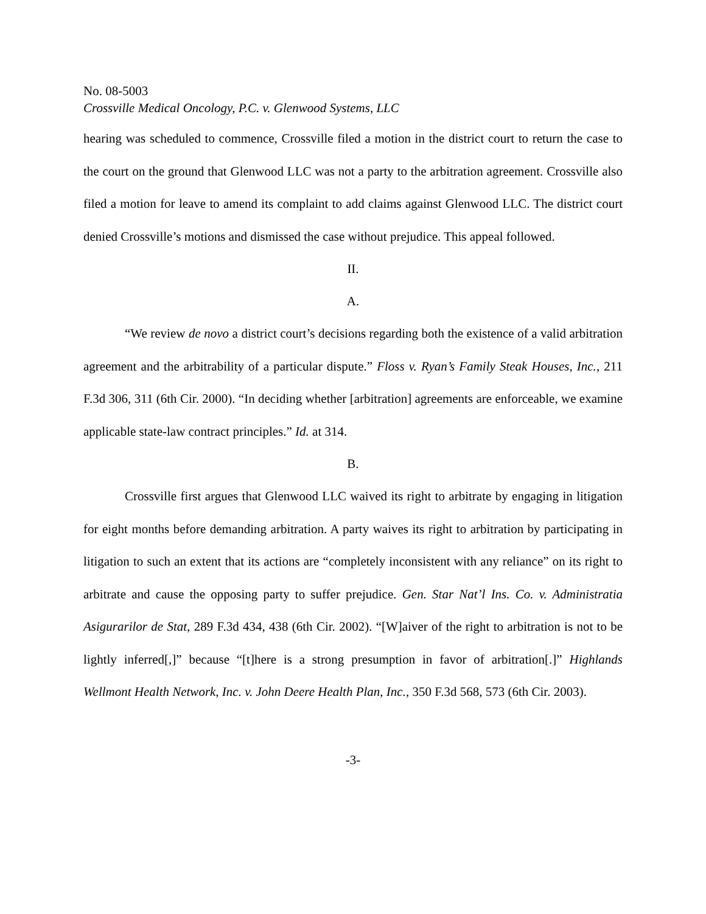No. 08-5003
Crossville Medical Oncology, P.C. v. Glenwood Systems, LLC
hearing was scheduled to commence, Crossville filed a motion in the district court to return the case to the court on the ground that Glenwood LLC was not a party to the arbitration agreement. Crossville also filed a motion for leave to amend its complaint to add claims against Glenwood LLC. The district court denied Crossville’s motions and dismissed the case without prejudice. This appeal followed.
II.
A.
“We review de novo a district court’s decisions regarding both the existence of a valid arbitration agreement and the arbitrability of a particular dispute.” Floss v. Ryan’s Family Steak Houses, Inc., 211 F.3d 306, 311 (6th Cir. 2000). “In deciding whether [arbitration] agreements are enforceable, we examine applicable state-law contract principles.” Id. at 314.
B.
Crossville first argues that Glenwood LLC waived its right to arbitrate by engaging in litigation for eight months before demanding arbitration. A party waives its right to arbitration by participating in litigation to such an extent that its actions are “completely inconsistent with any reliance” on its right to arbitrate and cause the opposing party to suffer prejudice. Gen. Star Nat’l Ins. Co. v. Administratia Asigurarilor de Stat, 289 F.3d 434, 438 (6th Cir. 2002). “[W]aiver of the right to arbitration is not to be lightly inferred[,]” because “[t]here is a strong presumption in favor of arbitration[.]” Highlands Wellmont Health Network, Inc. v. John Deere Health Plan, Inc., 350 F.3d 568, 573 (6th Cir. 2003).
-3-